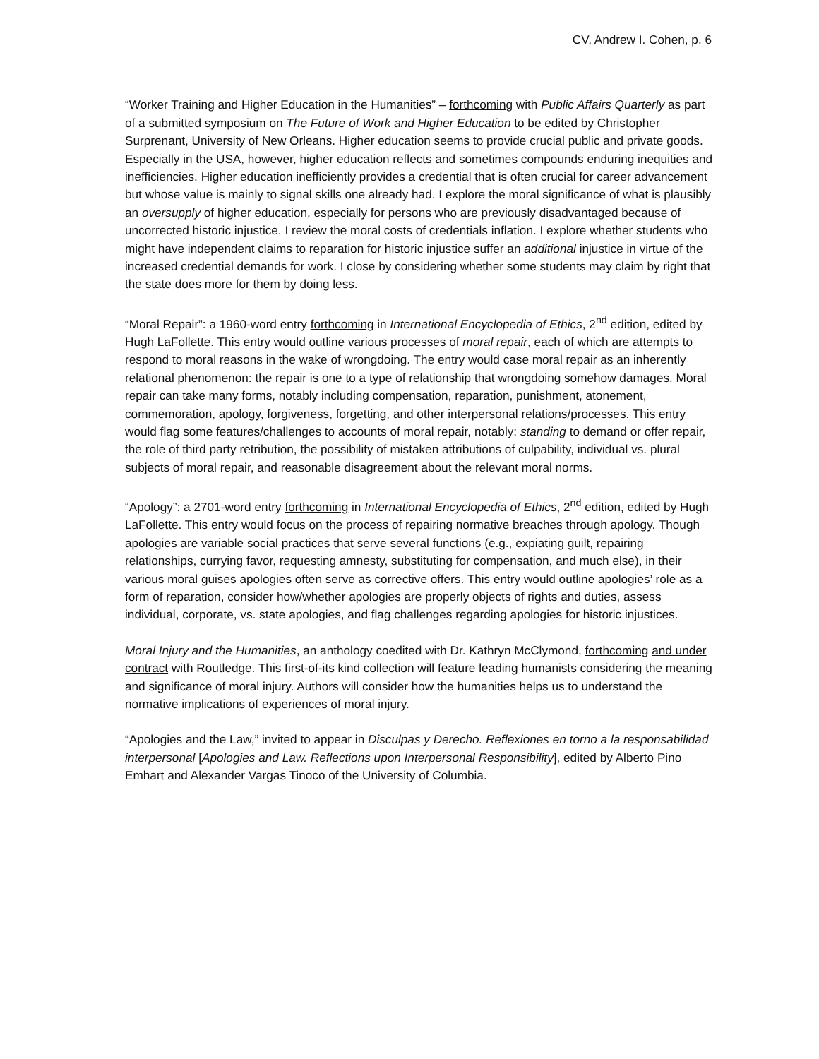CV, Andrew I. Cohen, p. 6
“Worker Training and Higher Education in the Humanities” – forthcoming with Public Affairs Quarterly as part of a submitted symposium on The Future of Work and Higher Education to be edited by Christopher Surprenant, University of New Orleans. Higher education seems to provide crucial public and private goods. Especially in the USA, however, higher education reflects and sometimes compounds enduring inequities and inefficiencies. Higher education inefficiently provides a credential that is often crucial for career advancement but whose value is mainly to signal skills one already had. I explore the moral significance of what is plausibly an oversupply of higher education, especially for persons who are previously disadvantaged because of uncorrected historic injustice. I review the moral costs of credentials inflation. I explore whether students who might have independent claims to reparation for historic injustice suffer an additional injustice in virtue of the increased credential demands for work. I close by considering whether some students may claim by right that the state does more for them by doing less.
“Moral Repair”: a 1960-word entry forthcoming in International Encyclopedia of Ethics, 2<sup>nd</sup> edition, edited by Hugh LaFollette. This entry would outline various processes of moral repair, each of which are attempts to respond to moral reasons in the wake of wrongdoing. The entry would case moral repair as an inherently relational phenomenon: the repair is one to a type of relationship that wrongdoing somehow damages. Moral repair can take many forms, notably including compensation, reparation, punishment, atonement, commemoration, apology, forgiveness, forgetting, and other interpersonal relations/processes. This entry would flag some features/challenges to accounts of moral repair, notably: standing to demand or offer repair, the role of third party retribution, the possibility of mistaken attributions of culpability, individual vs. plural subjects of moral repair, and reasonable disagreement about the relevant moral norms.
“Apology”: a 2701-word entry forthcoming in International Encyclopedia of Ethics, 2<sup>nd</sup> edition, edited by Hugh LaFollette. This entry would focus on the process of repairing normative breaches through apology. Though apologies are variable social practices that serve several functions (e.g., expiating guilt, repairing relationships, currying favor, requesting amnesty, substituting for compensation, and much else), in their various moral guises apologies often serve as corrective offers. This entry would outline apologies’ role as a form of reparation, consider how/whether apologies are properly objects of rights and duties, assess individual, corporate, vs. state apologies, and flag challenges regarding apologies for historic injustices.
Moral Injury and the Humanities, an anthology coedited with Dr. Kathryn McClymond, forthcoming and under contract with Routledge. This first-of-its kind collection will feature leading humanists considering the meaning and significance of moral injury. Authors will consider how the humanities helps us to understand the normative implications of experiences of moral injury.
“Apologies and the Law,” invited to appear in Disculpas y Derecho. Reflexiones en torno a la responsabilidad interpersonal [Apologies and Law. Reflections upon Interpersonal Responsibility], edited by Alberto Pino Emhart and Alexander Vargas Tinoco of the University of Columbia.